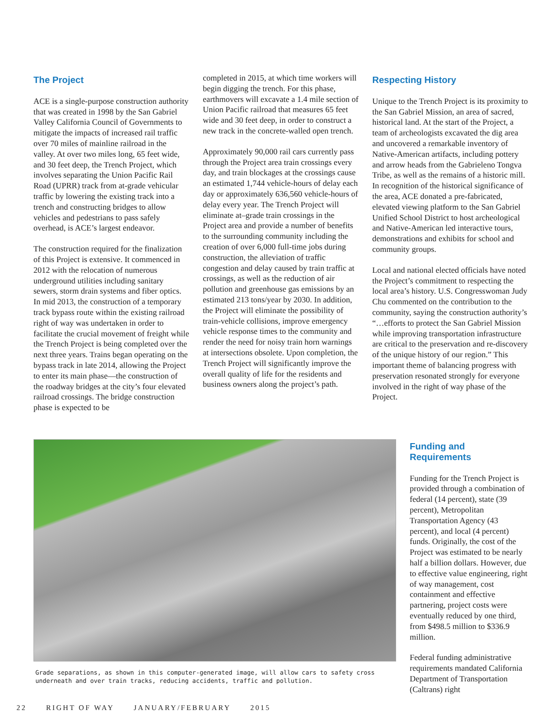The Project
ACE is a single-purpose construction authority that was created in 1998 by the San Gabriel Valley California Council of Governments to mitigate the impacts of increased rail traffic over 70 miles of mainline railroad in the valley. At over two miles long, 65 feet wide, and 30 feet deep, the Trench Project, which involves separating the Union Pacific Rail Road (UPRR) track from at-grade vehicular traffic by lowering the existing track into a trench and constructing bridges to allow vehicles and pedestrians to pass safely overhead, is ACE’s largest endeavor.
The construction required for the finalization of this Project is extensive. It commenced in 2012 with the relocation of numerous underground utilities including sanitary sewers, storm drain systems and fiber optics. In mid 2013, the construction of a temporary track bypass route within the existing railroad right of way was undertaken in order to facilitate the crucial movement of freight while the Trench Project is being completed over the next three years. Trains began operating on the bypass track in late 2014, allowing the Project to enter its main phase—the construction of the roadway bridges at the city’s four elevated railroad crossings. The bridge construction phase is expected to be
completed in 2015, at which time workers will begin digging the trench. For this phase, earthmovers will excavate a 1.4 mile section of Union Pacific railroad that measures 65 feet wide and 30 feet deep, in order to construct a new track in the concrete-walled open trench.
Approximately 90,000 rail cars currently pass through the Project area train crossings every day, and train blockages at the crossings cause an estimated 1,744 vehicle-hours of delay each day or approximately 636,560 vehicle-hours of delay every year. The Trench Project will eliminate at–grade train crossings in the Project area and provide a number of benefits to the surrounding community including the creation of over 6,000 full-time jobs during construction, the alleviation of traffic congestion and delay caused by train traffic at crossings, as well as the reduction of air pollution and greenhouse gas emissions by an estimated 213 tons/year by 2030. In addition, the Project will eliminate the possibility of train-vehicle collisions, improve emergency vehicle response times to the community and render the need for noisy train horn warnings at intersections obsolete. Upon completion, the Trench Project will significantly improve the overall quality of life for the residents and business owners along the project’s path.
Respecting History
Unique to the Trench Project is its proximity to the San Gabriel Mission, an area of sacred, historical land. At the start of the Project, a team of archeologists excavated the dig area and uncovered a remarkable inventory of Native-American artifacts, including pottery and arrow heads from the Gabrieleno Tongva Tribe, as well as the remains of a historic mill. In recognition of the historical significance of the area, ACE donated a pre-fabricated, elevated viewing platform to the San Gabriel Unified School District to host archeological and Native-American led interactive tours, demonstrations and exhibits for school and community groups.
Local and national elected officials have noted the Project’s commitment to respecting the local area’s history. U.S. Congresswoman Judy Chu commented on the contribution to the community, saying the construction authority’s “…efforts to protect the San Gabriel Mission while improving transportation infrastructure are critical to the preservation and re-discovery of the unique history of our region.” This important theme of balancing progress with preservation resonated strongly for everyone involved in the right of way phase of the Project.
Grade separations, as shown in this computer-generated image, will allow cars to safety cross underneath and over train tracks, reducing accidents, traffic and pollution.
Funding and Requirements
Funding for the Trench Project is provided through a combination of federal (14 percent), state (39 percent), Metropolitan Transportation Agency (43 percent), and local (4 percent) funds. Originally, the cost of the Project was estimated to be nearly half a billion dollars. However, due to effective value engineering, right of way management, cost containment and effective partnering, project costs were eventually reduced by one third, from $498.5 million to $336.9 million.
Federal funding administrative requirements mandated California Department of Transportation (Caltrans) right
22 RIGHT OF WAY JANUARY/FEBRUARY 2015